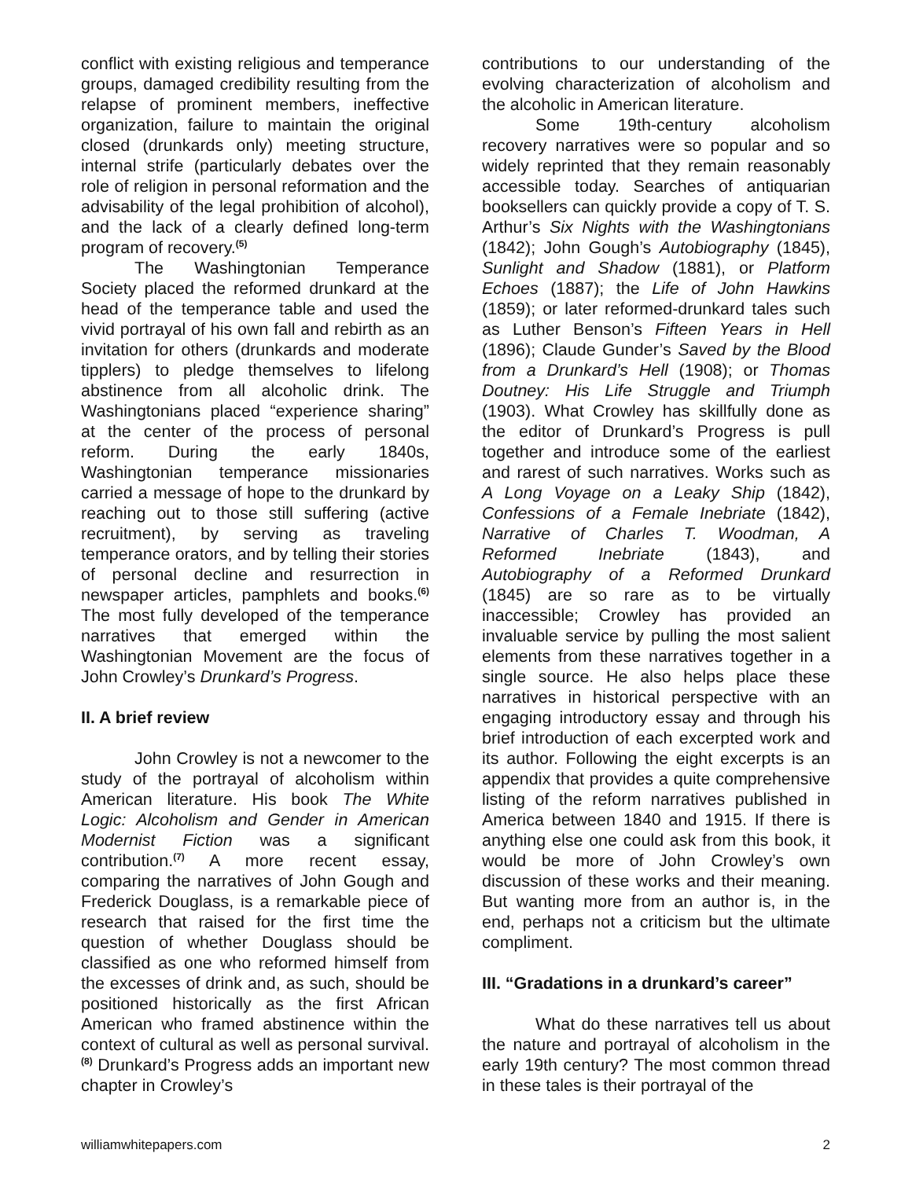conflict with existing religious and temperance groups, damaged credibility resulting from the relapse of prominent members, ineffective organization, failure to maintain the original closed (drunkards only) meeting structure, internal strife (particularly debates over the role of religion in personal reformation and the advisability of the legal prohibition of alcohol), and the lack of a clearly defined long-term program of recovery.<sup>(5)</sup>
The Washingtonian Temperance Society placed the reformed drunkard at the head of the temperance table and used the vivid portrayal of his own fall and rebirth as an invitation for others (drunkards and moderate tipplers) to pledge themselves to lifelong abstinence from all alcoholic drink. The Washingtonians placed “experience sharing” at the center of the process of personal reform. During the early 1840s, Washingtonian temperance missionaries carried a message of hope to the drunkard by reaching out to those still suffering (active recruitment), by serving as traveling temperance orators, and by telling their stories of personal decline and resurrection in newspaper articles, pamphlets and books.<sup>(6)</sup> The most fully developed of the temperance narratives that emerged within the Washingtonian Movement are the focus of John Crowley’s Drunkard’s Progress.
II. A brief review
John Crowley is not a newcomer to the study of the portrayal of alcoholism within American literature. His book The White Logic: Alcoholism and Gender in American Modernist Fiction was a significant contribution.<sup>(7)</sup> A more recent essay, comparing the narratives of John Gough and Frederick Douglass, is a remarkable piece of research that raised for the first time the question of whether Douglass should be classified as one who reformed himself from the excesses of drink and, as such, should be positioned historically as the first African American who framed abstinence within the context of cultural as well as personal survival.<sup>(8)</sup> Drunkard’s Progress adds an important new chapter in Crowley’s
contributions to our understanding of the evolving characterization of alcoholism and the alcoholic in American literature.
Some 19th-century alcoholism recovery narratives were so popular and so widely reprinted that they remain reasonably accessible today. Searches of antiquarian booksellers can quickly provide a copy of T. S. Arthur’s Six Nights with the Washingtonians (1842); John Gough’s Autobiography (1845), Sunlight and Shadow (1881), or Platform Echoes (1887); the Life of John Hawkins (1859); or later reformed-drunkard tales such as Luther Benson’s Fifteen Years in Hell (1896); Claude Gunder’s Saved by the Blood from a Drunkard’s Hell (1908); or Thomas Doutney: His Life Struggle and Triumph (1903). What Crowley has skillfully done as the editor of Drunkard’s Progress is pull together and introduce some of the earliest and rarest of such narratives. Works such as A Long Voyage on a Leaky Ship (1842), Confessions of a Female Inebriate (1842), Narrative of Charles T. Woodman, A Reformed Inebriate (1843), and Autobiography of a Reformed Drunkard (1845) are so rare as to be virtually inaccessible; Crowley has provided an invaluable service by pulling the most salient elements from these narratives together in a single source. He also helps place these narratives in historical perspective with an engaging introductory essay and through his brief introduction of each excerpted work and its author. Following the eight excerpts is an appendix that provides a quite comprehensive listing of the reform narratives published in America between 1840 and 1915. If there is anything else one could ask from this book, it would be more of John Crowley’s own discussion of these works and their meaning. But wanting more from an author is, in the end, perhaps not a criticism but the ultimate compliment.
III. “Gradations in a drunkard’s career”
What do these narratives tell us about the nature and portrayal of alcoholism in the early 19th century? The most common thread in these tales is their portrayal of the
williamwhitepapers.com 2